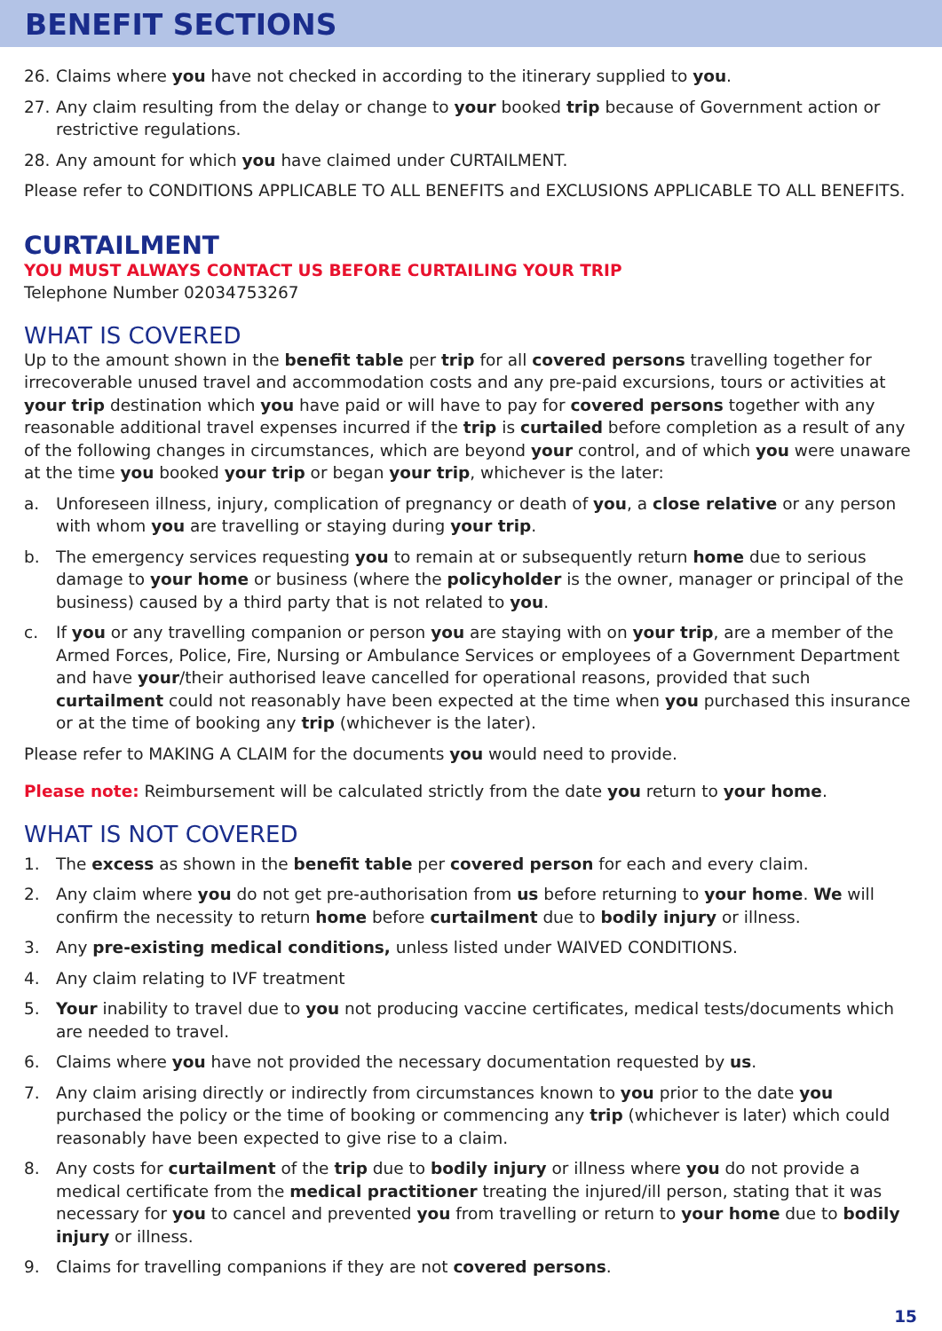BENEFIT SECTIONS
26. Claims where you have not checked in according to the itinerary supplied to you.
27. Any claim resulting from the delay or change to your booked trip because of Government action or restrictive regulations.
28. Any amount for which you have claimed under CURTAILMENT.
Please refer to CONDITIONS APPLICABLE TO ALL BENEFITS and EXCLUSIONS APPLICABLE TO ALL BENEFITS.
CURTAILMENT
YOU MUST ALWAYS CONTACT US BEFORE CURTAILING YOUR TRIP
Telephone Number 02034753267
WHAT IS COVERED
Up to the amount shown in the benefit table per trip for all covered persons travelling together for irrecoverable unused travel and accommodation costs and any pre-paid excursions, tours or activities at your trip destination which you have paid or will have to pay for covered persons together with any reasonable additional travel expenses incurred if the trip is curtailed before completion as a result of any of the following changes in circumstances, which are beyond your control, and of which you were unaware at the time you booked your trip or began your trip, whichever is the later:
a. Unforeseen illness, injury, complication of pregnancy or death of you, a close relative or any person with whom you are travelling or staying during your trip.
b. The emergency services requesting you to remain at or subsequently return home due to serious damage to your home or business (where the policyholder is the owner, manager or principal of the business) caused by a third party that is not related to you.
c. If you or any travelling companion or person you are staying with on your trip, are a member of the Armed Forces, Police, Fire, Nursing or Ambulance Services or employees of a Government Department and have your/their authorised leave cancelled for operational reasons, provided that such curtailment could not reasonably have been expected at the time when you purchased this insurance or at the time of booking any trip (whichever is the later).
Please refer to MAKING A CLAIM for the documents you would need to provide.
Please note: Reimbursement will be calculated strictly from the date you return to your home.
WHAT IS NOT COVERED
1. The excess as shown in the benefit table per covered person for each and every claim.
2. Any claim where you do not get pre-authorisation from us before returning to your home. We will confirm the necessity to return home before curtailment due to bodily injury or illness.
3. Any pre-existing medical conditions, unless listed under WAIVED CONDITIONS.
4. Any claim relating to IVF treatment
5. Your inability to travel due to you not producing vaccine certificates, medical tests/documents which are needed to travel.
6. Claims where you have not provided the necessary documentation requested by us.
7. Any claim arising directly or indirectly from circumstances known to you prior to the date you purchased the policy or the time of booking or commencing any trip (whichever is later) which could reasonably have been expected to give rise to a claim.
8. Any costs for curtailment of the trip due to bodily injury or illness where you do not provide a medical certificate from the medical practitioner treating the injured/ill person, stating that it was necessary for you to cancel and prevented you from travelling or return to your home due to bodily injury or illness.
9. Claims for travelling companions if they are not covered persons.
15